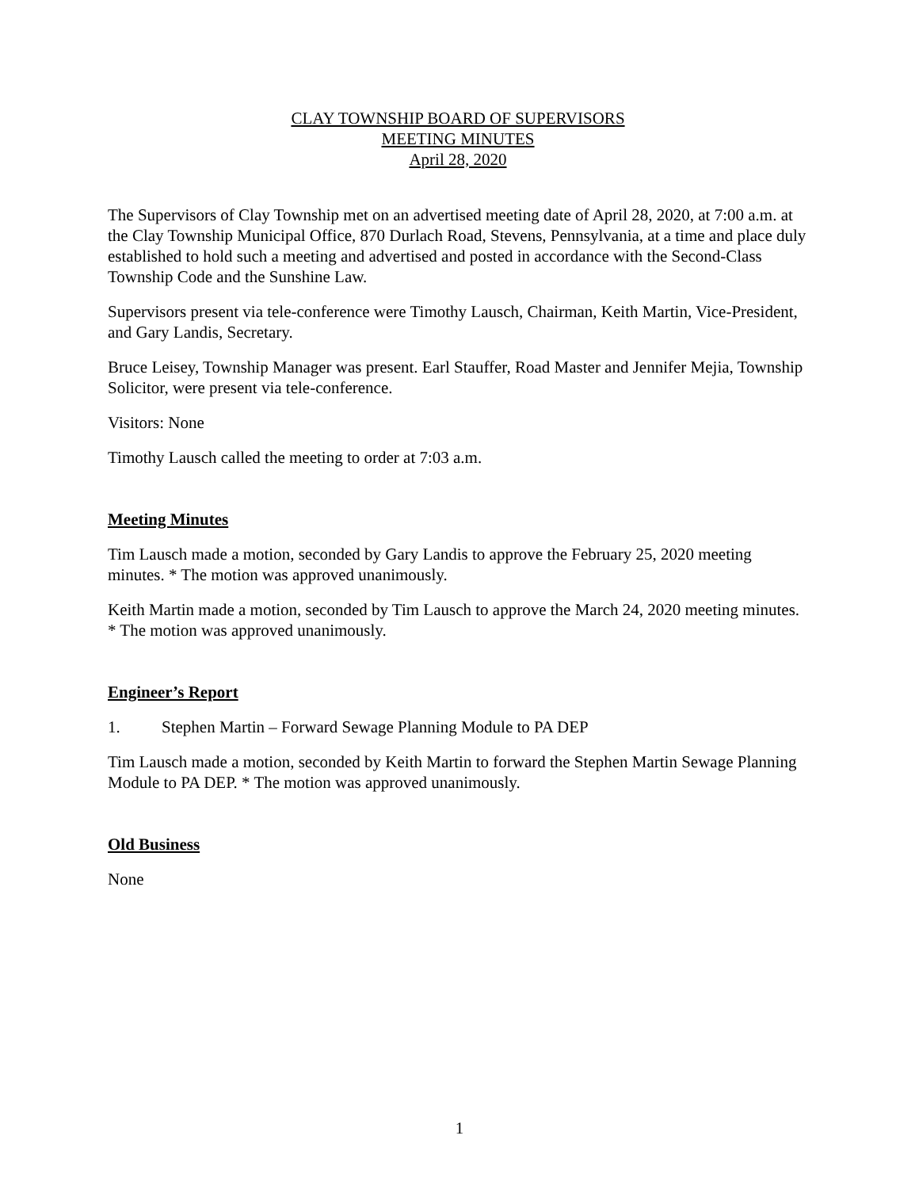CLAY TOWNSHIP BOARD OF SUPERVISORS
MEETING MINUTES
April 28, 2020
The Supervisors of Clay Township met on an advertised meeting date of April 28, 2020, at 7:00 a.m. at the Clay Township Municipal Office, 870 Durlach Road, Stevens, Pennsylvania, at a time and place duly established to hold such a meeting and advertised and posted in accordance with the Second-Class Township Code and the Sunshine Law.
Supervisors present via tele-conference were Timothy Lausch, Chairman, Keith Martin, Vice-President, and Gary Landis, Secretary.
Bruce Leisey, Township Manager was present. Earl Stauffer, Road Master and Jennifer Mejia, Township Solicitor, were present via tele-conference.
Visitors: None
Timothy Lausch called the meeting to order at 7:03 a.m.
Meeting Minutes
Tim Lausch made a motion, seconded by Gary Landis to approve the February 25, 2020 meeting minutes. * The motion was approved unanimously.
Keith Martin made a motion, seconded by Tim Lausch to approve the March 24, 2020 meeting minutes. * The motion was approved unanimously.
Engineer’s Report
1. Stephen Martin – Forward Sewage Planning Module to PA DEP
Tim Lausch made a motion, seconded by Keith Martin to forward the Stephen Martin Sewage Planning Module to PA DEP. * The motion was approved unanimously.
Old Business
None
1